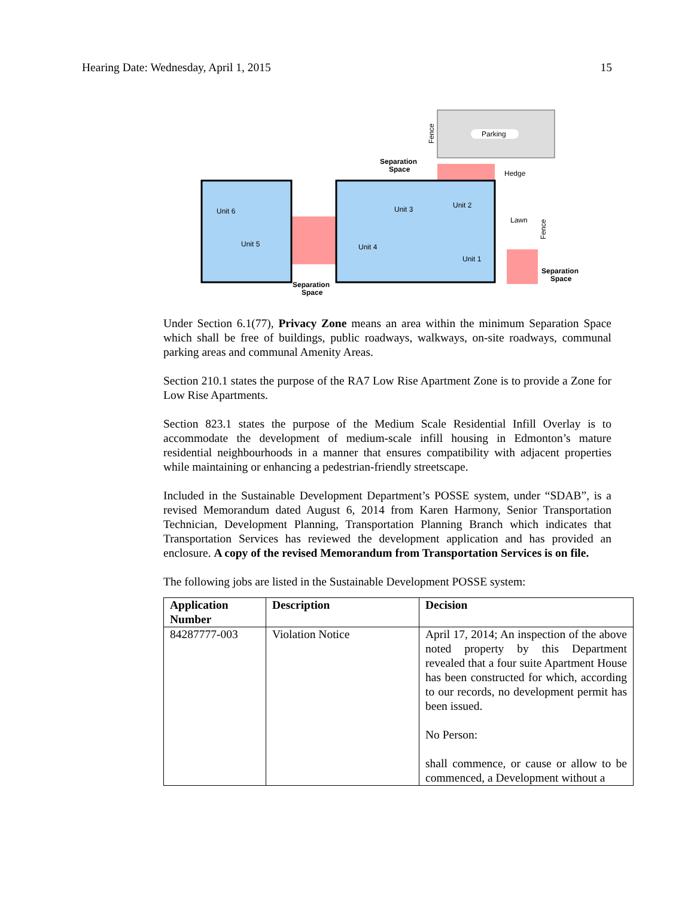Hearing Date: Wednesday, April 1, 2015 15
Parking
Fence
Unit 6
Unit 5
Unit 4
Unit 3
Unit 2
Unit 1
Lawn
Hedge
Fence
Separation
Space
Separation
Space
Separation
Space
Under Section 6.1(77), Privacy Zone means an area within the minimum Separation Space which shall be free of buildings, public roadways, walkways, on-site roadways, communal parking areas and communal Amenity Areas.
Section 210.1 states the purpose of the RA7 Low Rise Apartment Zone is to provide a Zone for Low Rise Apartments.
Section 823.1 states the purpose of the Medium Scale Residential Infill Overlay is to accommodate the development of medium-scale infill housing in Edmonton’s mature residential neighbourhoods in a manner that ensures compatibility with adjacent properties while maintaining or enhancing a pedestrian-friendly streetscape.
Included in the Sustainable Development Department’s POSSE system, under “SDAB”, is a revised Memorandum dated August 6, 2014 from Karen Harmony, Senior Transportation Technician, Development Planning, Transportation Planning Branch which indicates that Transportation Services has reviewed the development application and has provided an enclosure. A copy of the revised Memorandum from Transportation Services is on file.
The following jobs are listed in the Sustainable Development POSSE system:
| Application Number | Description | Decision |
| --- | --- | --- |
| 84287777-003 | Violation Notice | April 17, 2014; An inspection of the above noted property by this Department revealed that a four suite Apartment House has been constructed for which, according to our records, no development permit has been issued. No Person: shall commence, or cause or allow to be commenced, a Development without a |